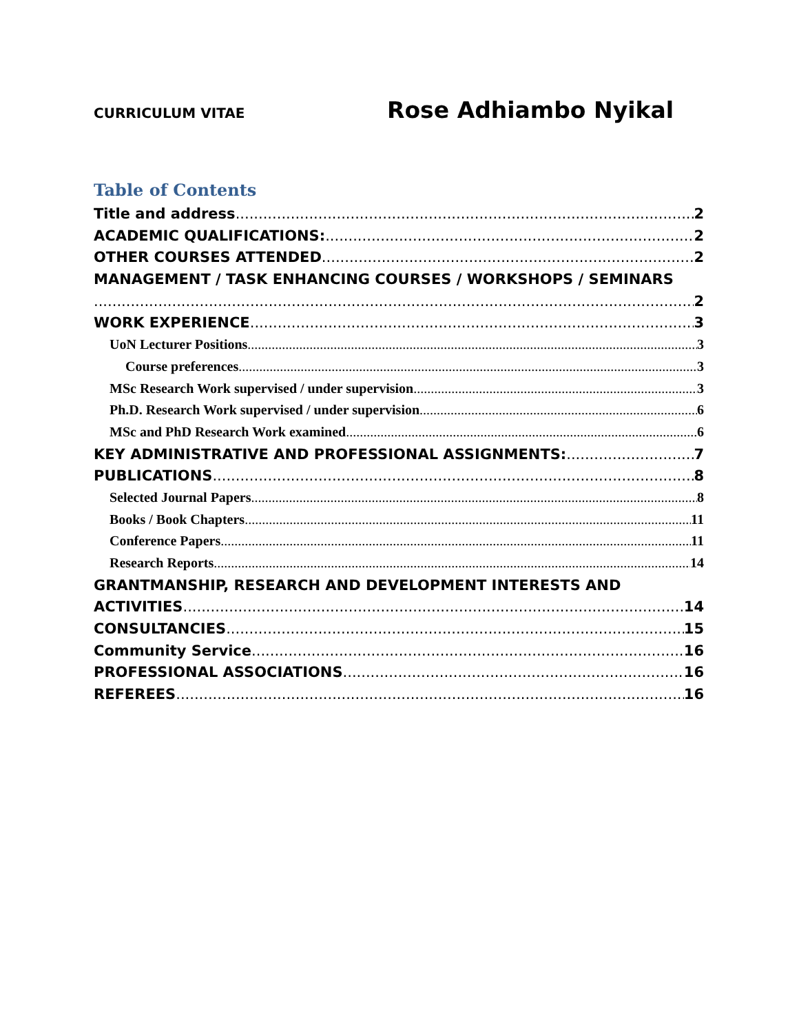CURRICULUM VITAE Rose Adhiambo Nyikal
Table of Contents
Title and address 2
ACADEMIC QUALIFICATIONS: 2
OTHER COURSES ATTENDED 2
MANAGEMENT / TASK ENHANCING COURSES / WORKSHOPS / SEMINARS
2
WORK EXPERIENCE 3
UoN Lecturer Positions 3
Course preferences 3
MSc Research Work supervised / under supervision 3
Ph.D. Research Work supervised / under supervision 6
MSc and PhD Research Work examined 6
KEY ADMINISTRATIVE AND PROFESSIONAL ASSIGNMENTS: 7
PUBLICATIONS 8
Selected Journal Papers 8
Books / Book Chapters 11
Conference Papers 11
Research Reports 14
GRANTMANSHIP, RESEARCH AND DEVELOPMENT INTERESTS AND
ACTIVITIES 14
CONSULTANCIES 15
Community Service 16
PROFESSIONAL ASSOCIATIONS 16
REFEREES 16